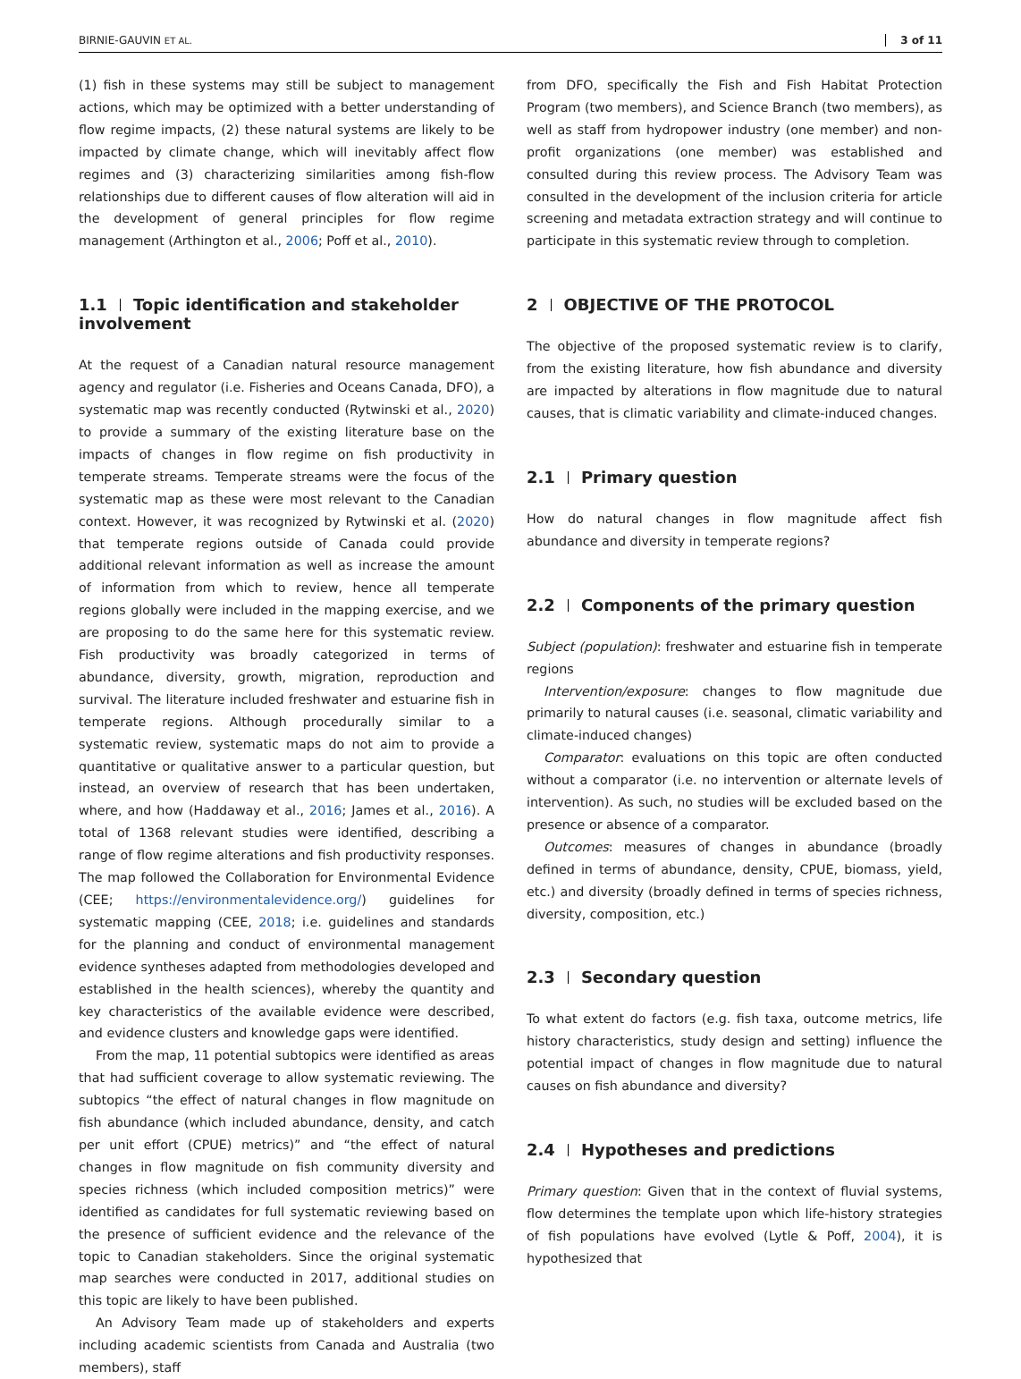BIRNIE-GAUVIN ET AL. 3 of 11
(1) fish in these systems may still be subject to management actions, which may be optimized with a better understanding of flow regime impacts, (2) these natural systems are likely to be impacted by climate change, which will inevitably affect flow regimes and (3) characterizing similarities among fish-flow relationships due to different causes of flow alteration will aid in the development of general principles for flow regime management (Arthington et al., 2006; Poff et al., 2010).
1.1 Topic identification and stakeholder involvement
At the request of a Canadian natural resource management agency and regulator (i.e. Fisheries and Oceans Canada, DFO), a systematic map was recently conducted (Rytwinski et al., 2020) to provide a summary of the existing literature base on the impacts of changes in flow regime on fish productivity in temperate streams. Temperate streams were the focus of the systematic map as these were most relevant to the Canadian context. However, it was recognized by Rytwinski et al. (2020) that temperate regions outside of Canada could provide additional relevant information as well as increase the amount of information from which to review, hence all temperate regions globally were included in the mapping exercise, and we are proposing to do the same here for this systematic review. Fish productivity was broadly categorized in terms of abundance, diversity, growth, migration, reproduction and survival. The literature included freshwater and estuarine fish in temperate regions. Although procedurally similar to a systematic review, systematic maps do not aim to provide a quantitative or qualitative answer to a particular question, but instead, an overview of research that has been undertaken, where, and how (Haddaway et al., 2016; James et al., 2016). A total of 1368 relevant studies were identified, describing a range of flow regime alterations and fish productivity responses. The map followed the Collaboration for Environmental Evidence (CEE; https://environmentalevidence.org/) guidelines for systematic mapping (CEE, 2018; i.e. guidelines and standards for the planning and conduct of environmental management evidence syntheses adapted from methodologies developed and established in the health sciences), whereby the quantity and key characteristics of the available evidence were described, and evidence clusters and knowledge gaps were identified.
From the map, 11 potential subtopics were identified as areas that had sufficient coverage to allow systematic reviewing. The subtopics “the effect of natural changes in flow magnitude on fish abundance (which included abundance, density, and catch per unit effort (CPUE) metrics)” and “the effect of natural changes in flow magnitude on fish community diversity and species richness (which included composition metrics)” were identified as candidates for full systematic reviewing based on the presence of sufficient evidence and the relevance of the topic to Canadian stakeholders. Since the original systematic map searches were conducted in 2017, additional studies on this topic are likely to have been published.
An Advisory Team made up of stakeholders and experts including academic scientists from Canada and Australia (two members), staff
from DFO, specifically the Fish and Fish Habitat Protection Program (two members), and Science Branch (two members), as well as staff from hydropower industry (one member) and non-profit organizations (one member) was established and consulted during this review process. The Advisory Team was consulted in the development of the inclusion criteria for article screening and metadata extraction strategy and will continue to participate in this systematic review through to completion.
2 OBJECTIVE OF THE PROTOCOL
The objective of the proposed systematic review is to clarify, from the existing literature, how fish abundance and diversity are impacted by alterations in flow magnitude due to natural causes, that is climatic variability and climate-induced changes.
2.1 Primary question
How do natural changes in flow magnitude affect fish abundance and diversity in temperate regions?
2.2 Components of the primary question
Subject (population): freshwater and estuarine fish in temperate regions
Intervention/exposure: changes to flow magnitude due primarily to natural causes (i.e. seasonal, climatic variability and climate-induced changes)
Comparator: evaluations on this topic are often conducted without a comparator (i.e. no intervention or alternate levels of intervention). As such, no studies will be excluded based on the presence or absence of a comparator.
Outcomes: measures of changes in abundance (broadly defined in terms of abundance, density, CPUE, biomass, yield, etc.) and diversity (broadly defined in terms of species richness, diversity, composition, etc.)
2.3 Secondary question
To what extent do factors (e.g. fish taxa, outcome metrics, life history characteristics, study design and setting) influence the potential impact of changes in flow magnitude due to natural causes on fish abundance and diversity?
2.4 Hypotheses and predictions
Primary question: Given that in the context of fluvial systems, flow determines the template upon which life-history strategies of fish populations have evolved (Lytle & Poff, 2004), it is hypothesized that